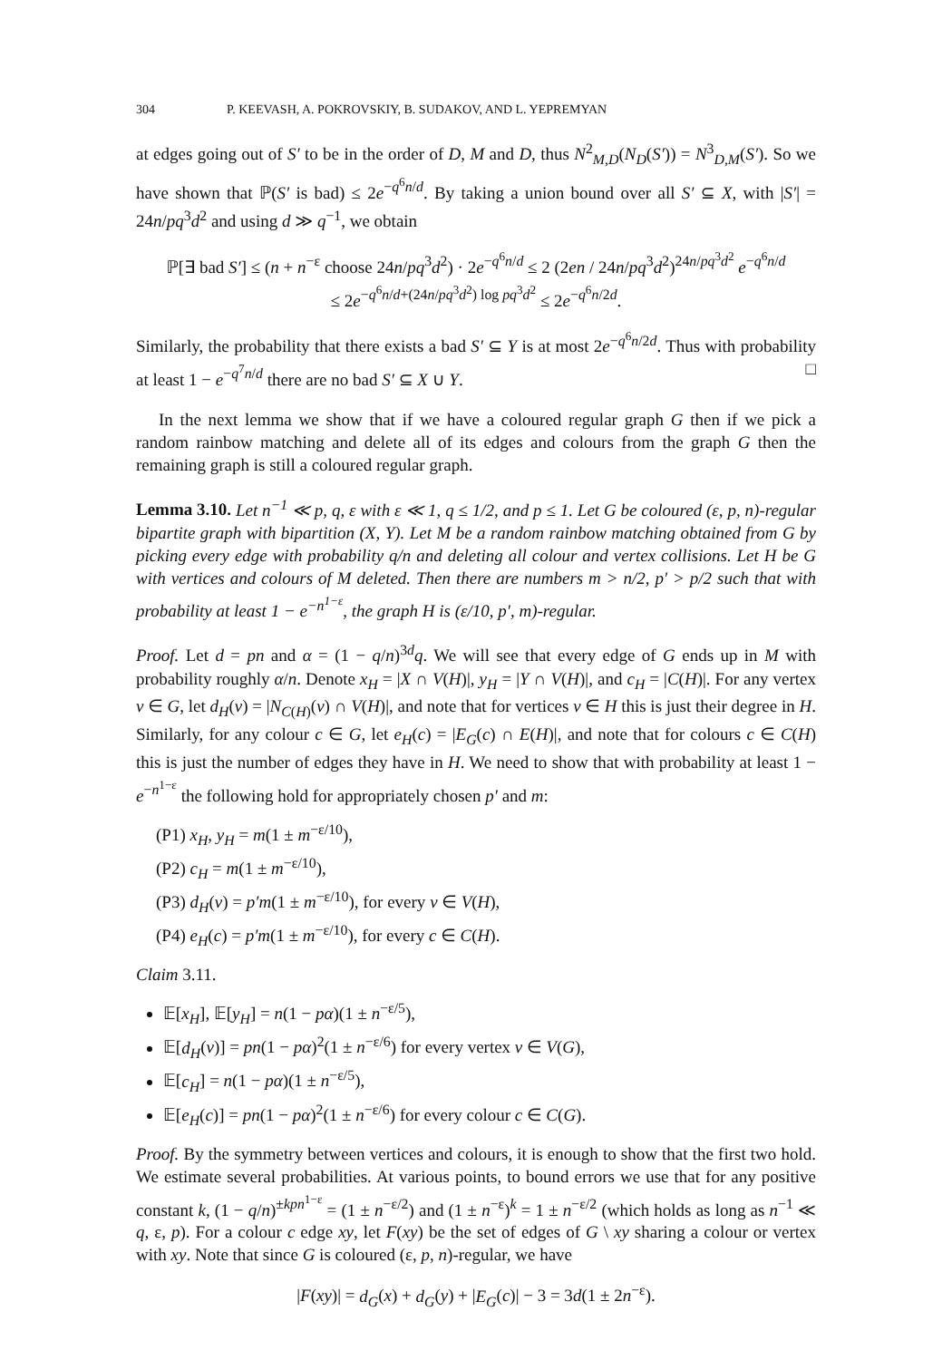304 P. KEEVASH, A. POKROVSKIY, B. SUDAKOV, AND L. YEPREMYAN
at edges going out of S′ to be in the order of D, M and D, thus N<sup>2</sup><sub>M,D</sub>(N<sub>D</sub>(S′)) = N<sup>3</sup><sub>D,M</sub>(S′). So we have shown that ℙ(S′ is bad) ≤ 2e<sup>−q<sup>6</sup>n/d</sup>. By taking a union bound over all S′ ⊆ X, with |S′| = 24n/pq<sup>3</sup>d<sup>2</sup> and using d ≫ q<sup>−1</sup>, we obtain
ℙ[∃ bad S′] ≤ (n + n<sup>−ε</sup> choose 24n/pq<sup>3</sup>d<sup>2</sup>) · 2e<sup>−q<sup>6</sup>n/d</sup> ≤ 2 (2en / 24n/pq<sup>3</sup>d<sup>2</sup>)<sup>24n/pq<sup>3</sup>d<sup>2</sup></sup> e<sup>−q<sup>6</sup>n/d</sup>
≤ 2e<sup>−q<sup>6</sup>n/d+(24n/pq<sup>3</sup>d<sup>2</sup>) log pq<sup>3</sup>d<sup>2</sup></sup> ≤ 2e<sup>−q<sup>6</sup>n/2d</sup>.
Similarly, the probability that there exists a bad S′ ⊆ Y is at most 2e<sup>−q<sup>6</sup>n/2d</sup>. Thus with probability at least 1 − e<sup>−q<sup>7</sup>n/d</sup> there are no bad S′ ⊆ X ∪ Y. □
In the next lemma we show that if we have a coloured regular graph G then if we pick a random rainbow matching and delete all of its edges and colours from the graph G then the remaining graph is still a coloured regular graph.
Lemma 3.10. Let n<sup>−1</sup> ≪ p, q, ε with ε ≪ 1, q ≤ 1/2, and p ≤ 1. Let G be coloured (ε, p, n)-regular bipartite graph with bipartition (X, Y). Let M be a random rainbow matching obtained from G by picking every edge with probability q/n and deleting all colour and vertex collisions. Let H be G with vertices and colours of M deleted. Then there are numbers m > n/2, p′ > p/2 such that with probability at least 1 − e<sup>−n<sup>1−ε</sup></sup>, the graph H is (ε/10, p′, m)-regular.
Proof. Let d = pn and α = (1 − q/n)<sup>3d</sup>q. We will see that every edge of G ends up in M with probability roughly α/n. Denote x<sub>H</sub> = |X ∩ V(H)|, y<sub>H</sub> = |Y ∩ V(H)|, and c<sub>H</sub> = |C(H)|. For any vertex v ∈ G, let d<sub>H</sub>(v) = |N<sub>C(H)</sub>(v) ∩ V(H)|, and note that for vertices v ∈ H this is just their degree in H. Similarly, for any colour c ∈ G, let e<sub>H</sub>(c) = |E<sub>G</sub>(c) ∩ E(H)|, and note that for colours c ∈ C(H) this is just the number of edges they have in H. We need to show that with probability at least 1 − e<sup>−n<sup>1−ε</sup></sup> the following hold for appropriately chosen p′ and m:
(P1) x<sub>H</sub>, y<sub>H</sub> = m(1 ± m<sup>−ε/10</sup>),
(P2) c<sub>H</sub> = m(1 ± m<sup>−ε/10</sup>),
(P3) d<sub>H</sub>(v) = p′m(1 ± m<sup>−ε/10</sup>), for every v ∈ V(H),
(P4) e<sub>H</sub>(c) = p′m(1 ± m<sup>−ε/10</sup>), for every c ∈ C(H).
Claim 3.11.
𝔼[x<sub>H</sub>], 𝔼[y<sub>H</sub>] = n(1 − pα)(1 ± n<sup>−ε/5</sup>),
𝔼[d<sub>H</sub>(v)] = pn(1 − pα)<sup>2</sup>(1 ± n<sup>−ε/6</sup>) for every vertex v ∈ V(G),
𝔼[c<sub>H</sub>] = n(1 − pα)(1 ± n<sup>−ε/5</sup>),
𝔼[e<sub>H</sub>(c)] = pn(1 − pα)<sup>2</sup>(1 ± n<sup>−ε/6</sup>) for every colour c ∈ C(G).
Proof. By the symmetry between vertices and colours, it is enough to show that the first two hold. We estimate several probabilities. At various points, to bound errors we use that for any positive constant k, (1 − q/n)<sup>±kpn<sup>1−ε</sup></sup> = (1 ± n<sup>−ε/2</sup>) and (1 ± n<sup>−ε</sup>)<sup>k</sup> = 1 ± n<sup>−ε/2</sup> (which holds as long as n<sup>−1</sup> ≪ q, ε, p). For a colour c edge xy, let F(xy) be the set of edges of G \ xy sharing a colour or vertex with xy. Note that since G is coloured (ε, p, n)-regular, we have
|F(xy)| = d<sub>G</sub>(x) + d<sub>G</sub>(y) + |E<sub>G</sub>(c)| − 3 = 3d(1 ± 2n<sup>−ε</sup>).